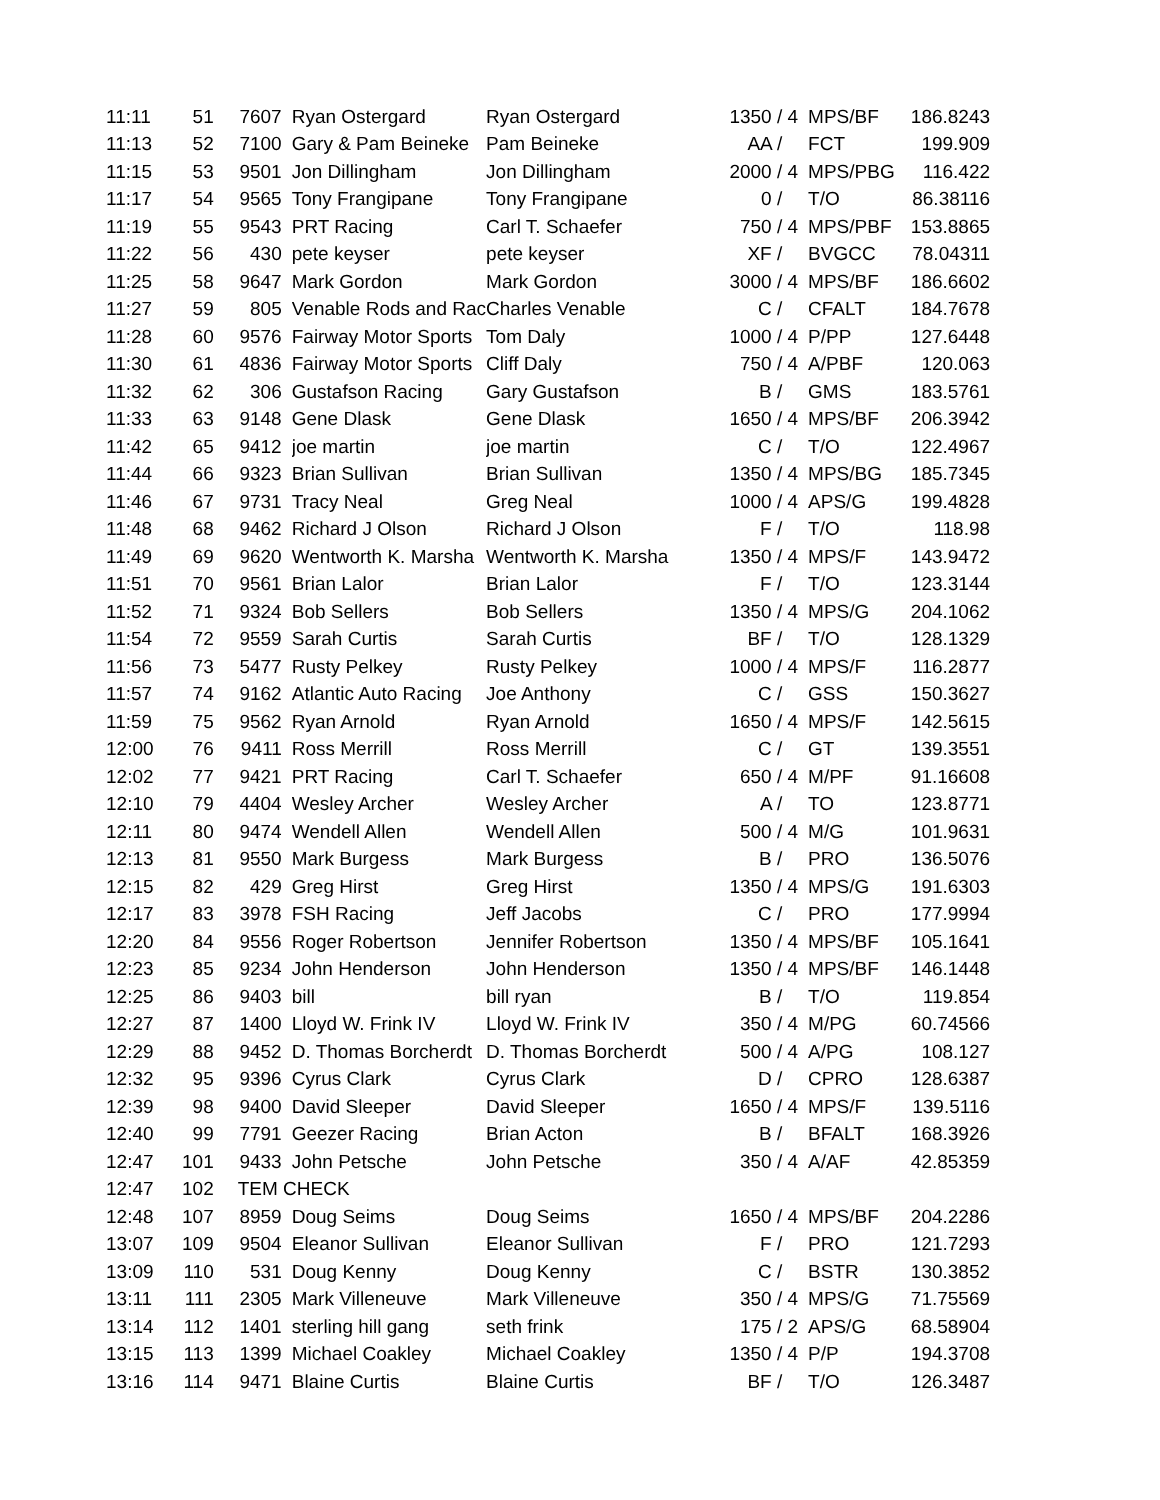| 11:11 | 51 | 7607 | Ryan Ostergard | Ryan Ostergard | 1350 / 4 | MPS/BF | 186.8243 |
| 11:13 | 52 | 7100 | Gary & Pam Beineke | Pam Beineke | AA / | FCT | 199.909 |
| 11:15 | 53 | 9501 | Jon Dillingham | Jon Dillingham | 2000 / 4 | MPS/PBG | 116.422 |
| 11:17 | 54 | 9565 | Tony Frangipane | Tony Frangipane | 0 / | T/O | 86.38116 |
| 11:19 | 55 | 9543 | PRT Racing | Carl T. Schaefer | 750 / 4 | MPS/PBF | 153.8865 |
| 11:22 | 56 | 430 | pete keyser | pete keyser | XF / | BVGCC | 78.04311 |
| 11:25 | 58 | 9647 | Mark Gordon | Mark Gordon | 3000 / 4 | MPS/BF | 186.6602 |
| 11:27 | 59 | 805 | Venable Rods and Rac | Charles Venable | C / | CFALT | 184.7678 |
| 11:28 | 60 | 9576 | Fairway Motor Sports | Tom Daly | 1000 / 4 | P/PP | 127.6448 |
| 11:30 | 61 | 4836 | Fairway Motor Sports | Cliff Daly | 750 / 4 | A/PBF | 120.063 |
| 11:32 | 62 | 306 | Gustafson Racing | Gary Gustafson | B / | GMS | 183.5761 |
| 11:33 | 63 | 9148 | Gene Dlask | Gene Dlask | 1650 / 4 | MPS/BF | 206.3942 |
| 11:42 | 65 | 9412 | joe martin | joe martin | C / | T/O | 122.4967 |
| 11:44 | 66 | 9323 | Brian Sullivan | Brian Sullivan | 1350 / 4 | MPS/BG | 185.7345 |
| 11:46 | 67 | 9731 | Tracy Neal | Greg Neal | 1000 / 4 | APS/G | 199.4828 |
| 11:48 | 68 | 9462 | Richard J Olson | Richard J Olson | F / | T/O | 118.98 |
| 11:49 | 69 | 9620 | Wentworth K. Marsha | Wentworth K. Marsha | 1350 / 4 | MPS/F | 143.9472 |
| 11:51 | 70 | 9561 | Brian Lalor | Brian Lalor | F / | T/O | 123.3144 |
| 11:52 | 71 | 9324 | Bob Sellers | Bob Sellers | 1350 / 4 | MPS/G | 204.1062 |
| 11:54 | 72 | 9559 | Sarah Curtis | Sarah Curtis | BF / | T/O | 128.1329 |
| 11:56 | 73 | 5477 | Rusty Pelkey | Rusty Pelkey | 1000 / 4 | MPS/F | 116.2877 |
| 11:57 | 74 | 9162 | Atlantic Auto Racing | Joe Anthony | C / | GSS | 150.3627 |
| 11:59 | 75 | 9562 | Ryan Arnold | Ryan Arnold | 1650 / 4 | MPS/F | 142.5615 |
| 12:00 | 76 | 9411 | Ross Merrill | Ross Merrill | C / | GT | 139.3551 |
| 12:02 | 77 | 9421 | PRT Racing | Carl T. Schaefer | 650 / 4 | M/PF | 91.16608 |
| 12:10 | 79 | 4404 | Wesley Archer | Wesley Archer | A / | TO | 123.8771 |
| 12:11 | 80 | 9474 | Wendell Allen | Wendell Allen | 500 / 4 | M/G | 101.9631 |
| 12:13 | 81 | 9550 | Mark Burgess | Mark Burgess | B / | PRO | 136.5076 |
| 12:15 | 82 | 429 | Greg Hirst | Greg Hirst | 1350 / 4 | MPS/G | 191.6303 |
| 12:17 | 83 | 3978 | FSH Racing | Jeff Jacobs | C / | PRO | 177.9994 |
| 12:20 | 84 | 9556 | Roger Robertson | Jennifer Robertson | 1350 / 4 | MPS/BF | 105.1641 |
| 12:23 | 85 | 9234 | John Henderson | John Henderson | 1350 / 4 | MPS/BF | 146.1448 |
| 12:25 | 86 | 9403 | bill | bill ryan | B / | T/O | 119.854 |
| 12:27 | 87 | 1400 | Lloyd W. Frink IV | Lloyd W. Frink IV | 350 / 4 | M/PG | 60.74566 |
| 12:29 | 88 | 9452 | D. Thomas Borcherdt | D. Thomas Borcherdt | 500 / 4 | A/PG | 108.127 |
| 12:32 | 95 | 9396 | Cyrus Clark | Cyrus Clark | D / | CPRO | 128.6387 |
| 12:39 | 98 | 9400 | David Sleeper | David Sleeper | 1650 / 4 | MPS/F | 139.5116 |
| 12:40 | 99 | 7791 | Geezer Racing | Brian Acton | B / | BFALT | 168.3926 |
| 12:47 | 101 | 9433 | John Petsche | John Petsche | 350 / 4 | A/AF | 42.85359 |
| 12:47 | 102 | TEM CHECK | | | | | |
| 12:48 | 107 | 8959 | Doug Seims | Doug Seims | 1650 / 4 | MPS/BF | 204.2286 |
| 13:07 | 109 | 9504 | Eleanor Sullivan | Eleanor Sullivan | F / | PRO | 121.7293 |
| 13:09 | 110 | 531 | Doug Kenny | Doug Kenny | C / | BSTR | 130.3852 |
| 13:11 | 111 | 2305 | Mark Villeneuve | Mark Villeneuve | 350 / 4 | MPS/G | 71.75569 |
| 13:14 | 112 | 1401 | sterling hill gang | seth frink | 175 / 2 | APS/G | 68.58904 |
| 13:15 | 113 | 1399 | Michael Coakley | Michael Coakley | 1350 / 4 | P/P | 194.3708 |
| 13:16 | 114 | 9471 | Blaine Curtis | Blaine Curtis | BF / | T/O | 126.3487 |